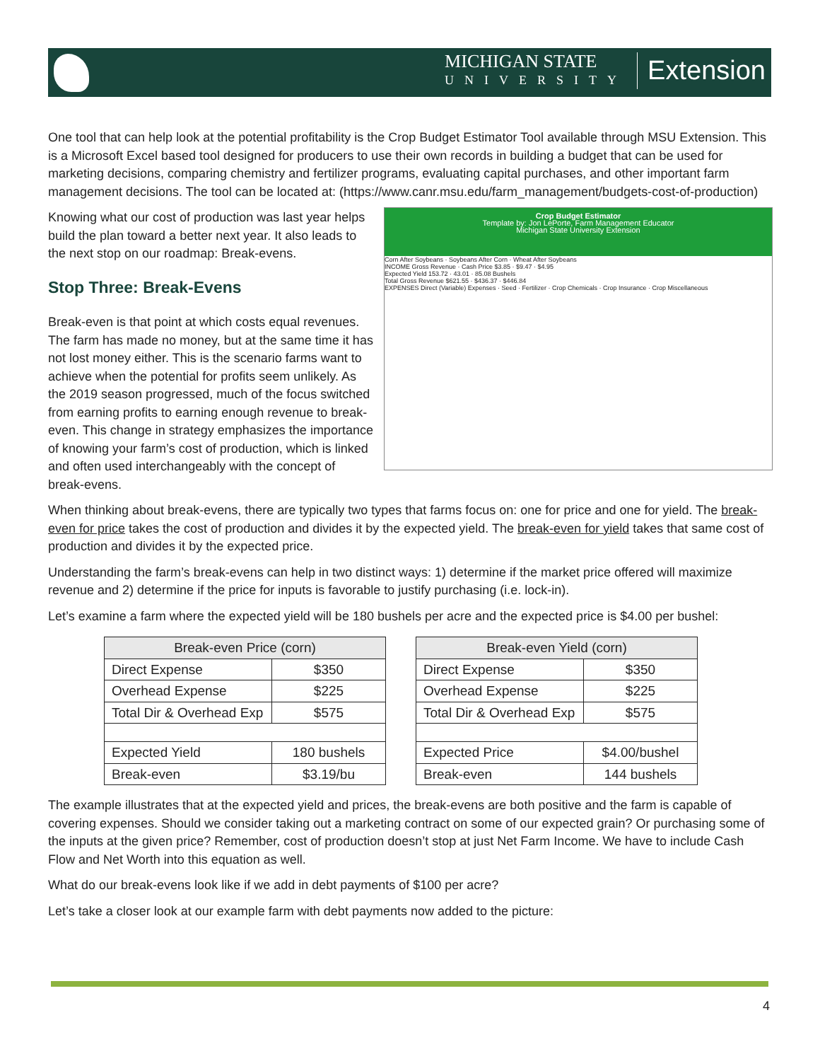MICHIGAN STATE
UNIVERSITY
Extension
One tool that can help look at the potential profitability is the Crop Budget Estimator Tool available through MSU Extension. This is a Microsoft Excel based tool designed for producers to use their own records in building a budget that can be used for marketing decisions, comparing chemistry and fertilizer programs, evaluating capital purchases, and other important farm management decisions. The tool can be located at: (https://www.canr.msu.edu/farm_management/budgets-cost-of-production)
Crop Budget Estimator
Template by: Jon LePorte, Farm Management Educator
Michigan State University Extension
Corn After Soybeans · Soybeans After Corn · Wheat After Soybeans
INCOME Gross Revenue · Cash Price $3.85 · $9.47 · $4.95
Expected Yield 153.72 · 43.01 · 85.08 Bushels
Total Gross Revenue $621.55 · $436.37 · $446.84
EXPENSES Direct (Variable) Expenses · Seed · Fertilizer · Crop Chemicals · Crop Insurance · Crop Miscellaneous
Knowing what our cost of production was last year helps build the plan toward a better next year. It also leads to the next stop on our roadmap: Break-evens.
Stop Three: Break-Evens
Break-even is that point at which costs equal revenues. The farm has made no money, but at the same time it has not lost money either. This is the scenario farms want to achieve when the potential for profits seem unlikely. As the 2019 season progressed, much of the focus switched from earning profits to earning enough revenue to break-even. This change in strategy emphasizes the importance of knowing your farm’s cost of production, which is linked and often used interchangeably with the concept of break-evens.
When thinking about break-evens, there are typically two types that farms focus on: one for price and one for yield. The break-even for price takes the cost of production and divides it by the expected yield. The break-even for yield takes that same cost of production and divides it by the expected price.
Understanding the farm’s break-evens can help in two distinct ways: 1) determine if the market price offered will maximize revenue and 2) determine if the price for inputs is favorable to justify purchasing (i.e. lock-in).
Let’s examine a farm where the expected yield will be 180 bushels per acre and the expected price is $4.00 per bushel:
| Break-even Price (corn) | |
| --- | --- |
| Direct Expense | $350 |
| Overhead Expense | $225 |
| Total Dir & Overhead Exp | $575 |
| Expected Yield | 180 bushels |
| Break-even | $3.19/bu |
| Break-even Yield (corn) | |
| --- | --- |
| Direct Expense | $350 |
| Overhead Expense | $225 |
| Total Dir & Overhead Exp | $575 |
| Expected Price | $4.00/bushel |
| Break-even | 144 bushels |
The example illustrates that at the expected yield and prices, the break-evens are both positive and the farm is capable of covering expenses. Should we consider taking out a marketing contract on some of our expected grain? Or purchasing some of the inputs at the given price? Remember, cost of production doesn’t stop at just Net Farm Income. We have to include Cash Flow and Net Worth into this equation as well.
What do our break-evens look like if we add in debt payments of $100 per acre?
Let’s take a closer look at our example farm with debt payments now added to the picture:
4